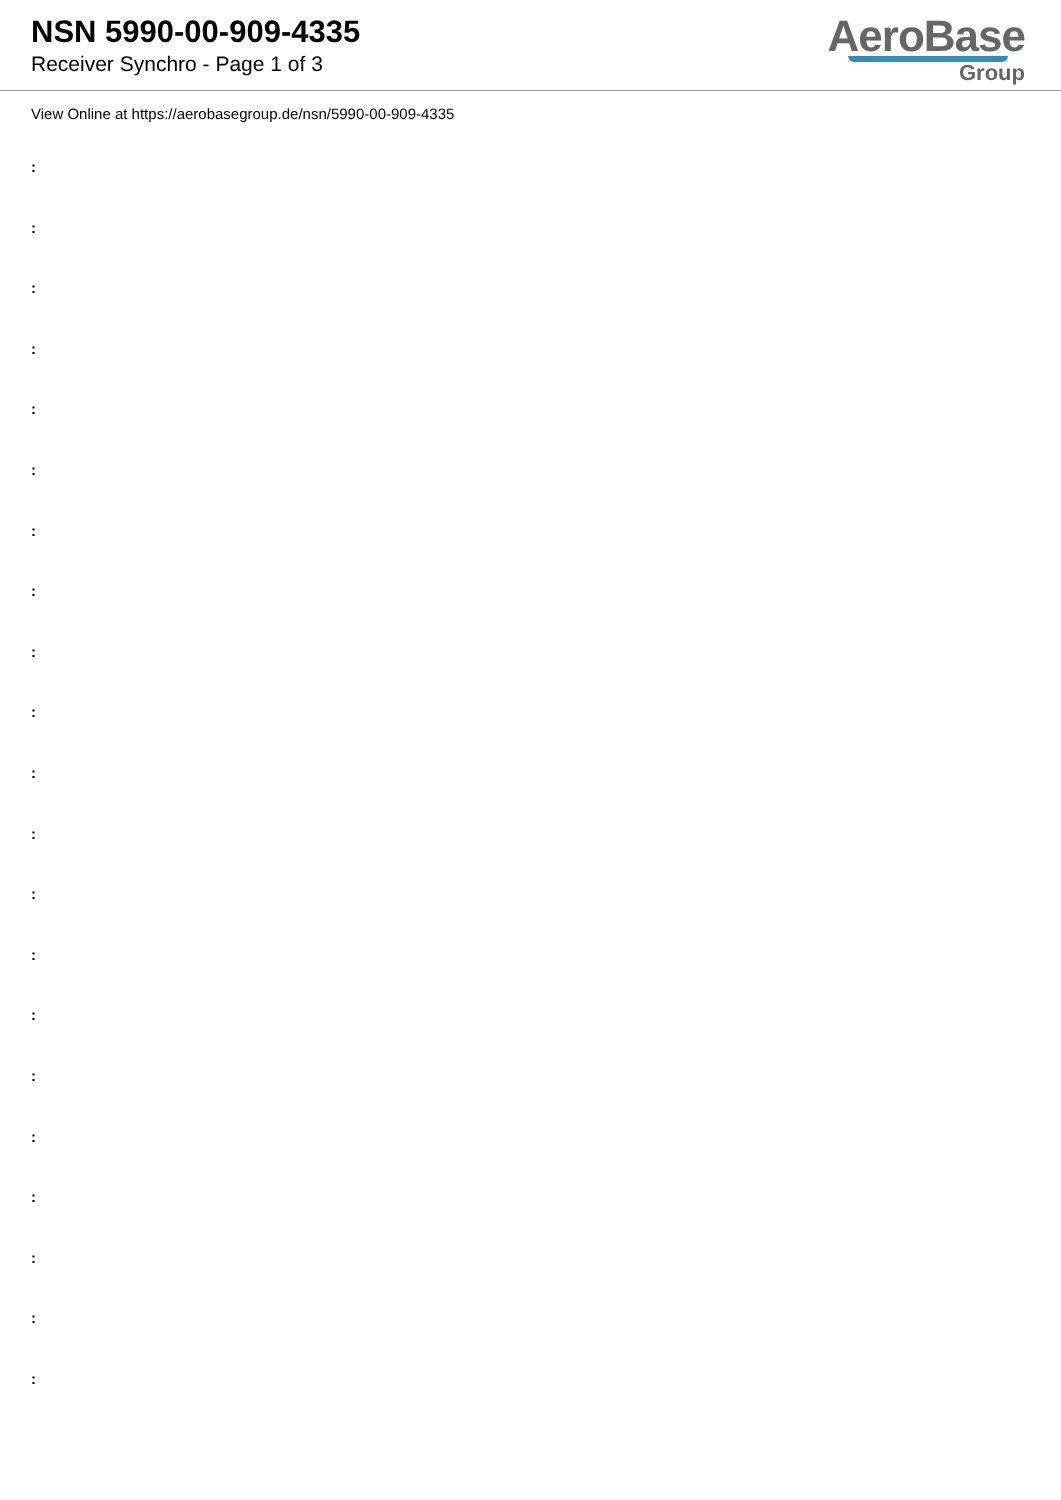NSN 5990-00-909-4335
Receiver Synchro - Page 1 of 3
AeroBase
Group
View Online at https://aerobasegroup.de/nsn/5990-00-909-4335
:
:
:
:
:
:
:
:
:
:
:
:
:
:
:
:
:
:
:
:
: